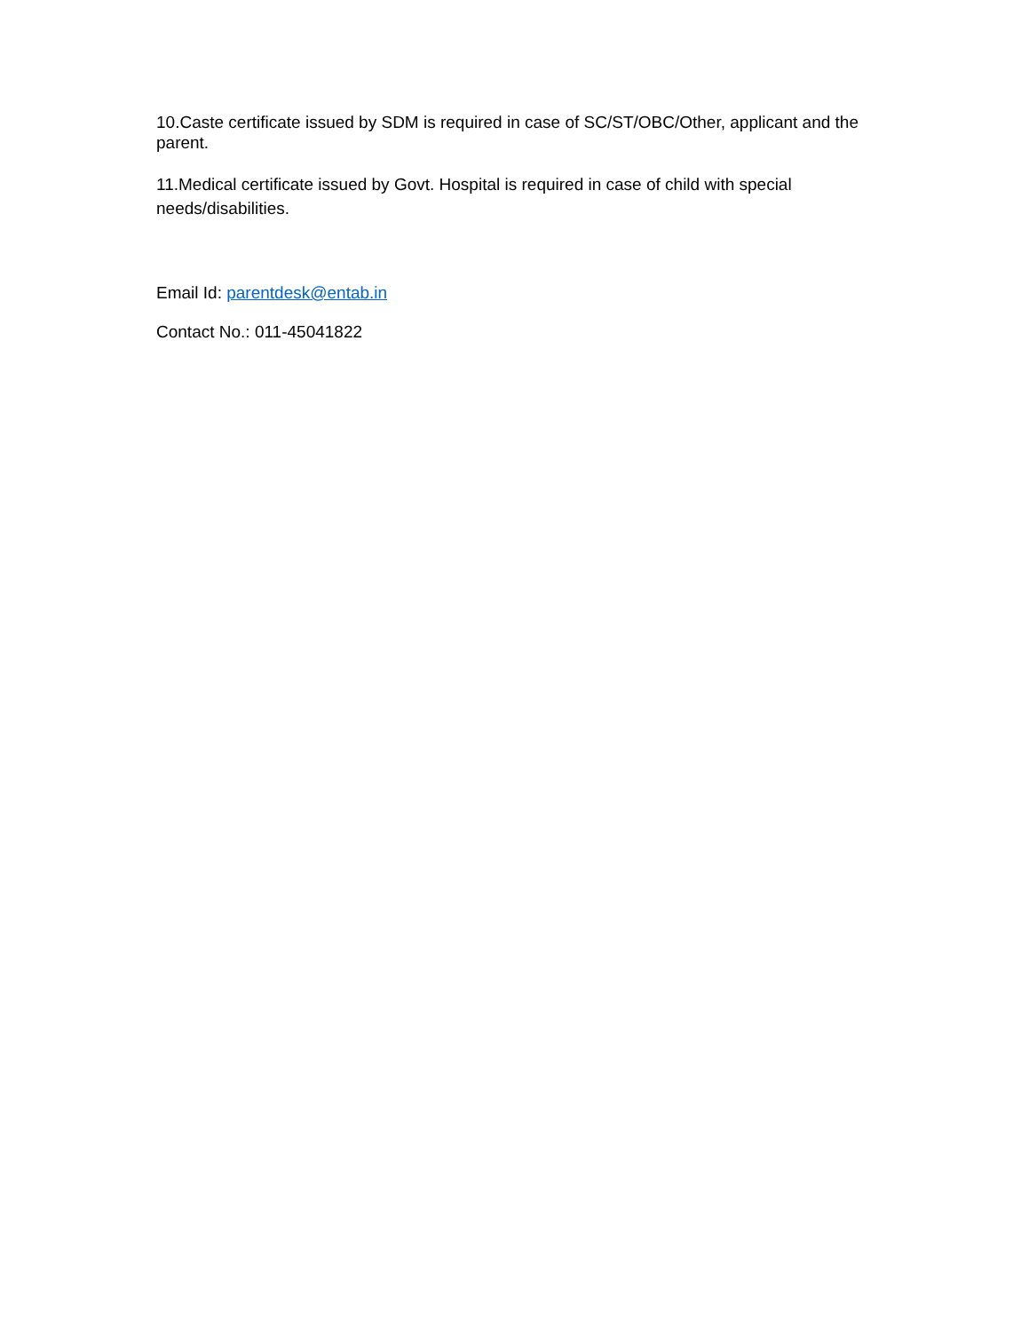10.Caste certificate issued by SDM is required in case of SC/ST/OBC/Other, applicant and the parent.
11.Medical certificate issued by Govt. Hospital is required in case of child with special needs/disabilities.
Email Id: parentdesk@entab.in
Contact No.: 011-45041822